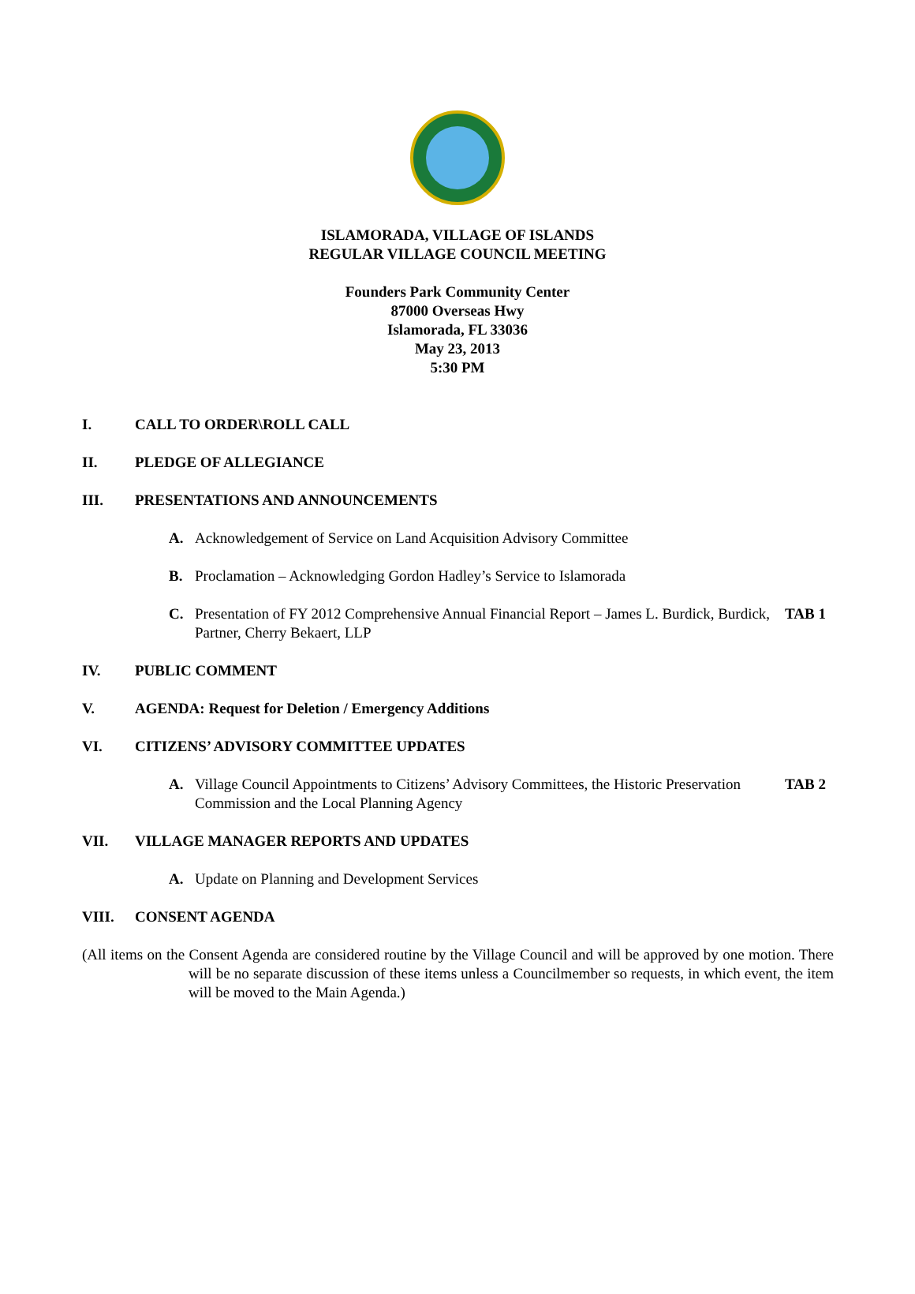ISLAMORADA, VILLAGE OF ISLANDS
REGULAR VILLAGE COUNCIL MEETING
Founders Park Community Center
87000 Overseas Hwy
Islamorada, FL 33036
May 23, 2013
5:30 PM
I. CALL TO ORDER\ROLL CALL
II. PLEDGE OF ALLEGIANCE
III. PRESENTATIONS AND ANNOUNCEMENTS
A. Acknowledgement of Service on Land Acquisition Advisory Committee
B. Proclamation – Acknowledging Gordon Hadley’s Service to Islamorada
C. Presentation of FY 2012 Comprehensive Annual Financial Report – James L. Burdick, Burdick, Partner, Cherry Bekaert, LLP TAB 1
IV. PUBLIC COMMENT
V. AGENDA: Request for Deletion / Emergency Additions
VI. CITIZENS’ ADVISORY COMMITTEE UPDATES
A. Village Council Appointments to Citizens’ Advisory Committees, the Historic Preservation Commission and the Local Planning Agency TAB 2
VII. VILLAGE MANAGER REPORTS AND UPDATES
A. Update on Planning and Development Services
VIII. CONSENT AGENDA
(All items on the Consent Agenda are considered routine by the Village Council and will be approved by one motion. There will be no separate discussion of these items unless a Councilmember so requests, in which event, the item will be moved to the Main Agenda.)